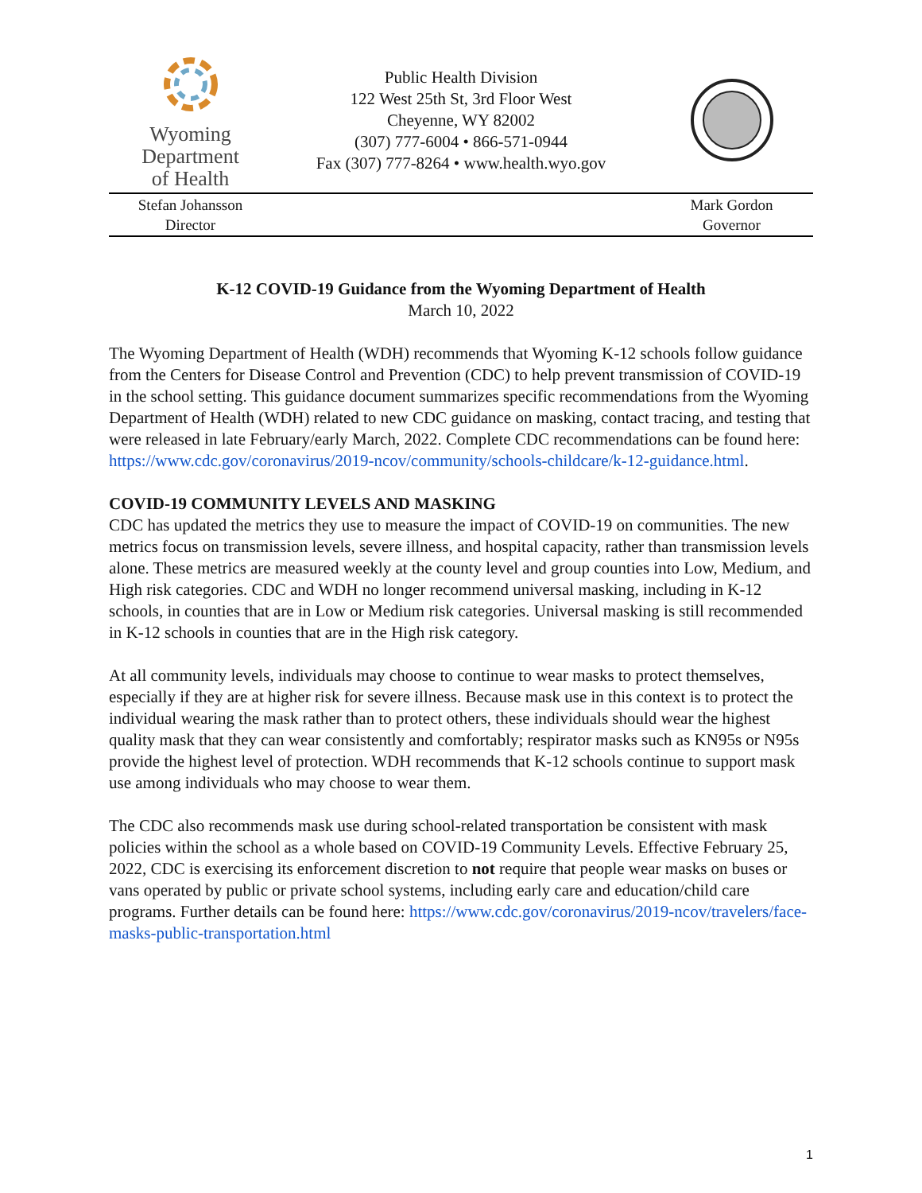Wyoming
Department
of Health
Public Health Division
122 West 25th St, 3rd Floor West
Cheyenne, WY 82002
(307) 777-6004 • 866-571-0944
Fax (307) 777-8264 • www.health.wyo.gov
Stefan Johansson
Director
Mark Gordon
Governor
K-12 COVID-19 Guidance from the Wyoming Department of Health
March 10, 2022
The Wyoming Department of Health (WDH) recommends that Wyoming K-12 schools follow guidance from the Centers for Disease Control and Prevention (CDC) to help prevent transmission of COVID-19 in the school setting. This guidance document summarizes specific recommendations from the Wyoming Department of Health (WDH) related to new CDC guidance on masking, contact tracing, and testing that were released in late February/early March, 2022. Complete CDC recommendations can be found here: https://www.cdc.gov/coronavirus/2019-ncov/community/schools-childcare/k-12-guidance.html.
COVID-19 COMMUNITY LEVELS AND MASKING
CDC has updated the metrics they use to measure the impact of COVID-19 on communities. The new metrics focus on transmission levels, severe illness, and hospital capacity, rather than transmission levels alone. These metrics are measured weekly at the county level and group counties into Low, Medium, and High risk categories. CDC and WDH no longer recommend universal masking, including in K-12 schools, in counties that are in Low or Medium risk categories. Universal masking is still recommended in K-12 schools in counties that are in the High risk category.
At all community levels, individuals may choose to continue to wear masks to protect themselves, especially if they are at higher risk for severe illness. Because mask use in this context is to protect the individual wearing the mask rather than to protect others, these individuals should wear the highest quality mask that they can wear consistently and comfortably; respirator masks such as KN95s or N95s provide the highest level of protection. WDH recommends that K-12 schools continue to support mask use among individuals who may choose to wear them.
The CDC also recommends mask use during school-related transportation be consistent with mask policies within the school as a whole based on COVID-19 Community Levels. Effective February 25, 2022, CDC is exercising its enforcement discretion to not require that people wear masks on buses or vans operated by public or private school systems, including early care and education/child care programs. Further details can be found here: https://www.cdc.gov/coronavirus/2019-ncov/travelers/face-masks-public-transportation.html
1